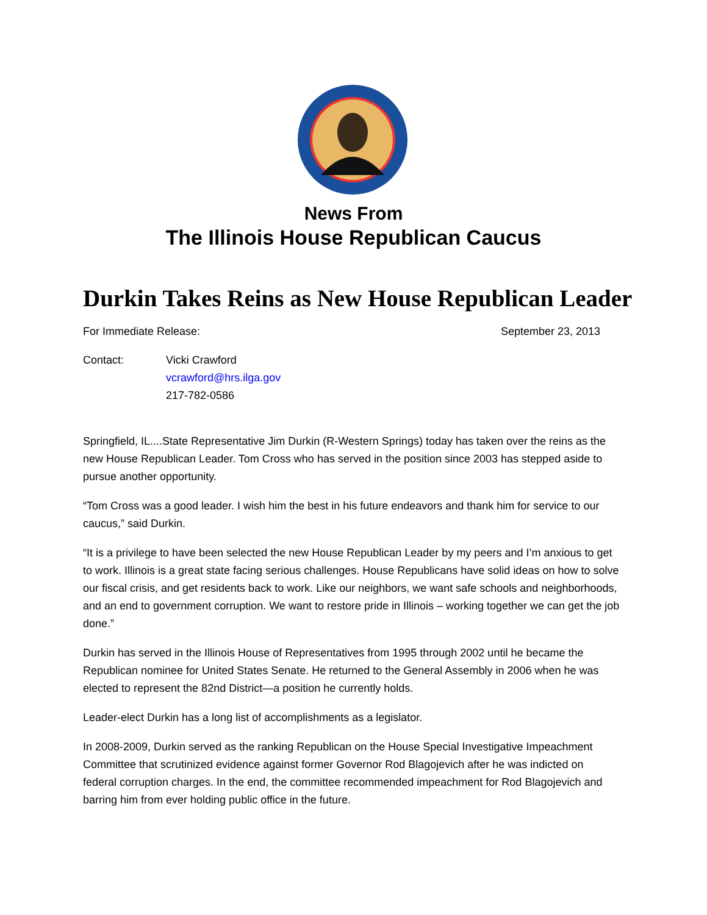News From
The Illinois House Republican Caucus
Durkin Takes Reins as New House Republican Leader
For Immediate Release: September 23, 2013
Contact: Vicki Crawford
vcrawford@hrs.ilga.gov
217-782-0586
Springfield, IL....State Representative Jim Durkin (R-Western Springs) today has taken over the reins as the new House Republican Leader. Tom Cross who has served in the position since 2003 has stepped aside to pursue another opportunity.
“Tom Cross was a good leader. I wish him the best in his future endeavors and thank him for service to our caucus,” said Durkin.
“It is a privilege to have been selected the new House Republican Leader by my peers and I’m anxious to get to work. Illinois is a great state facing serious challenges. House Republicans have solid ideas on how to solve our fiscal crisis, and get residents back to work. Like our neighbors, we want safe schools and neighborhoods, and an end to government corruption. We want to restore pride in Illinois – working together we can get the job done.”
Durkin has served in the Illinois House of Representatives from 1995 through 2002 until he became the Republican nominee for United States Senate. He returned to the General Assembly in 2006 when he was elected to represent the 82nd District—a position he currently holds.
Leader-elect Durkin has a long list of accomplishments as a legislator.
In 2008-2009, Durkin served as the ranking Republican on the House Special Investigative Impeachment Committee that scrutinized evidence against former Governor Rod Blagojevich after he was indicted on federal corruption charges. In the end, the committee recommended impeachment for Rod Blagojevich and barring him from ever holding public office in the future.